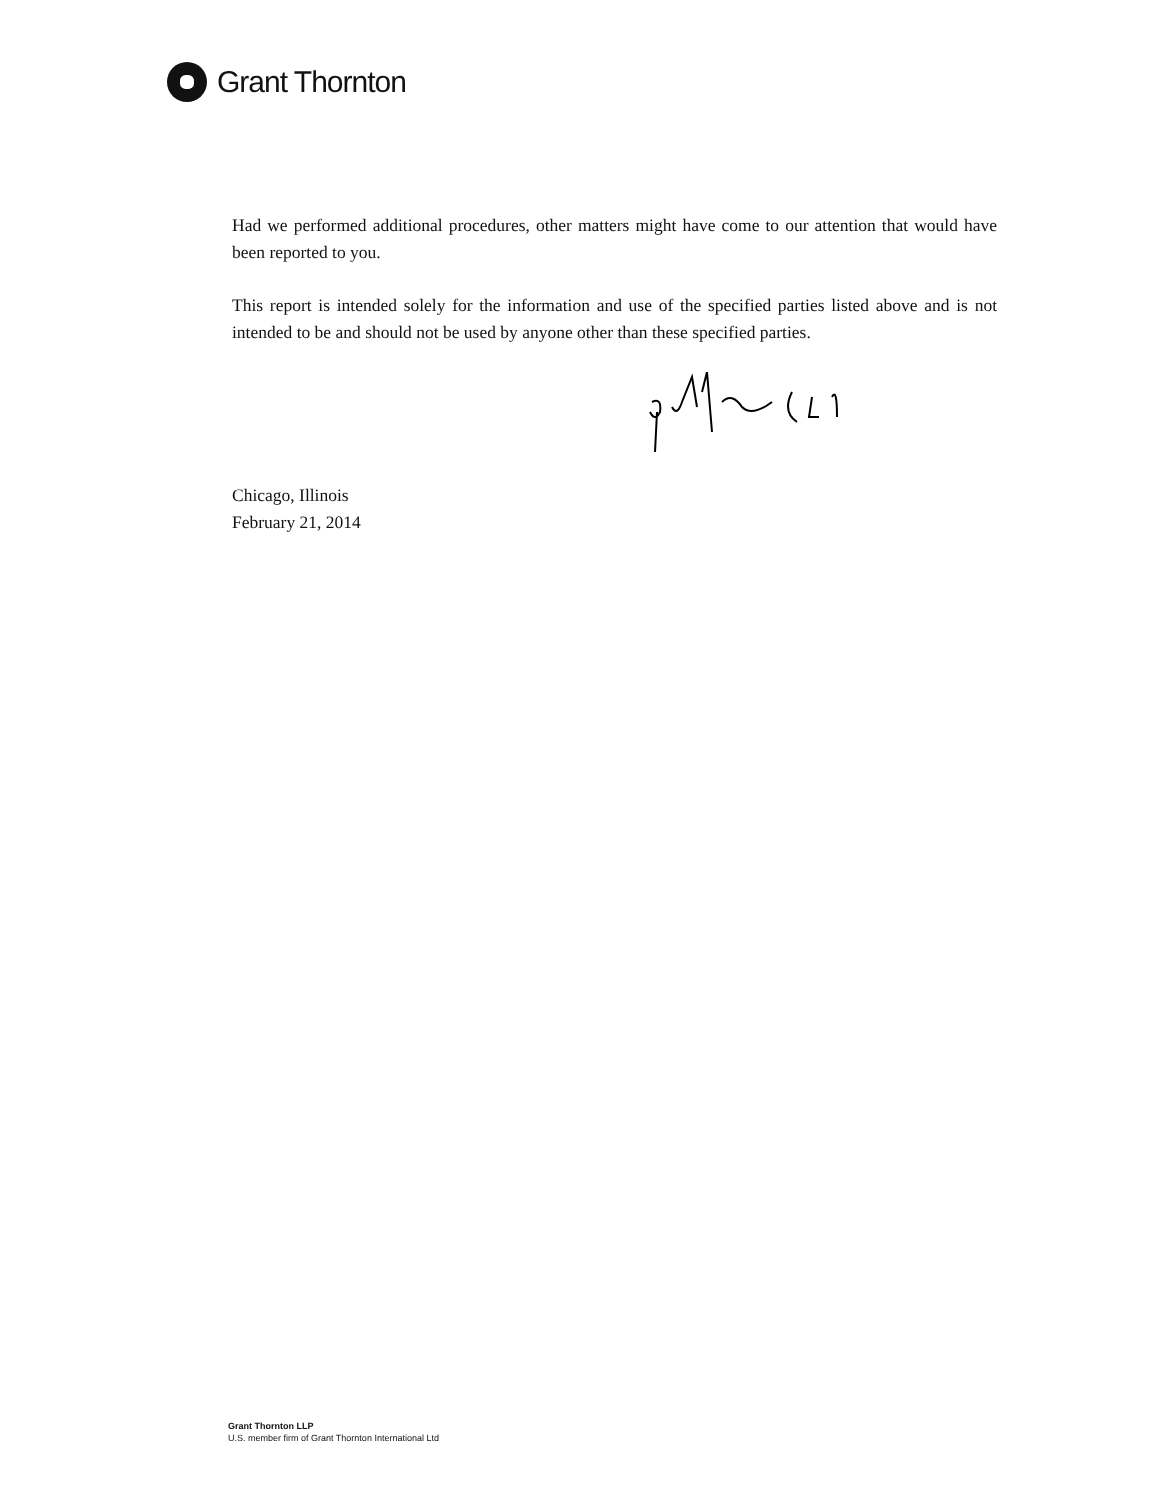Grant Thornton
Had we performed additional procedures, other matters might have come to our attention that would have been reported to you.
This report is intended solely for the information and use of the specified parties listed above and is not intended to be and should not be used by anyone other than these specified parties.
Chicago, Illinois
February 21, 2014
Grant Thornton LLP
U.S. member firm of Grant Thornton International Ltd